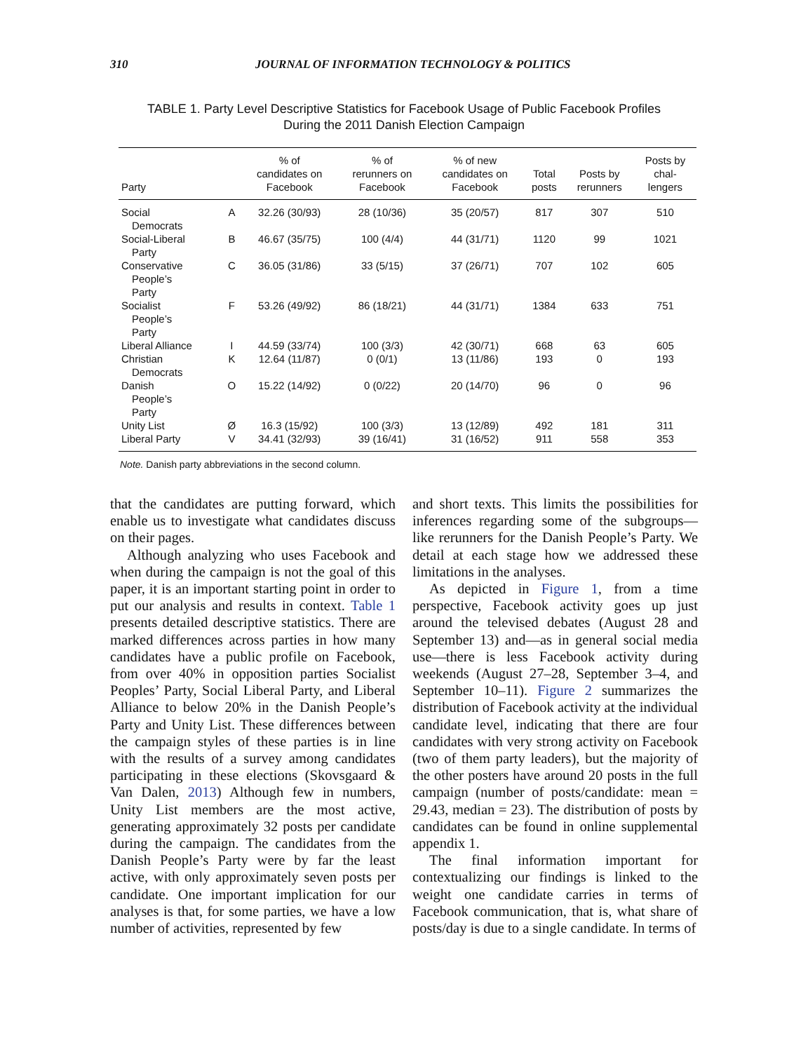310 JOURNAL OF INFORMATION TECHNOLOGY & POLITICS
TABLE 1. Party Level Descriptive Statistics for Facebook Usage of Public Facebook Profiles
During the 2011 Danish Election Campaign
| Party | | % of candidates on Facebook | % of rerunners on Facebook | % of new candidates on Facebook | Total posts | Posts by rerunners | Posts by chal- lengers |
| --- | --- | --- | --- | --- | --- | --- | --- |
| Social Democrats | A | 32.26 (30/93) | 28 (10/36) | 35 (20/57) | 817 | 307 | 510 |
| Social-Liberal Party | B | 46.67 (35/75) | 100 (4/4) | 44 (31/71) | 1120 | 99 | 1021 |
| Conservative People’s Party | C | 36.05 (31/86) | 33 (5/15) | 37 (26/71) | 707 | 102 | 605 |
| Socialist People’s Party | F | 53.26 (49/92) | 86 (18/21) | 44 (31/71) | 1384 | 633 | 751 |
| Liberal Alliance | I | 44.59 (33/74) | 100 (3/3) | 42 (30/71) | 668 | 63 | 605 |
| Christian Democrats | K | 12.64 (11/87) | 0 (0/1) | 13 (11/86) | 193 | 0 | 193 |
| Danish People’s Party | O | 15.22 (14/92) | 0 (0/22) | 20 (14/70) | 96 | 0 | 96 |
| Unity List | Ø | 16.3 (15/92) | 100 (3/3) | 13 (12/89) | 492 | 181 | 311 |
| Liberal Party | V | 34.41 (32/93) | 39 (16/41) | 31 (16/52) | 911 | 558 | 353 |
Note. Danish party abbreviations in the second column.
that the candidates are putting forward, which enable us to investigate what candidates discuss on their pages.
Although analyzing who uses Facebook and when during the campaign is not the goal of this paper, it is an important starting point in order to put our analysis and results in context. Table 1 presents detailed descriptive statistics. There are marked differences across parties in how many candidates have a public profile on Facebook, from over 40% in opposition parties Socialist Peoples’ Party, Social Liberal Party, and Liberal Alliance to below 20% in the Danish People’s Party and Unity List. These differences between the campaign styles of these parties is in line with the results of a survey among candidates participating in these elections (Skovsgaard & Van Dalen, 2013) Although few in numbers, Unity List members are the most active, generating approximately 32 posts per candidate during the campaign. The candidates from the Danish People’s Party were by far the least active, with only approximately seven posts per candidate. One important implication for our analyses is that, for some parties, we have a low number of activities, represented by few
and short texts. This limits the possibilities for inferences regarding some of the subgroups—like rerunners for the Danish People’s Party. We detail at each stage how we addressed these limitations in the analyses.
As depicted in Figure 1, from a time perspective, Facebook activity goes up just around the televised debates (August 28 and September 13) and—as in general social media use—there is less Facebook activity during weekends (August 27–28, September 3–4, and September 10–11). Figure 2 summarizes the distribution of Facebook activity at the individual candidate level, indicating that there are four candidates with very strong activity on Facebook (two of them party leaders), but the majority of the other posters have around 20 posts in the full campaign (number of posts/candidate: mean = 29.43, median = 23). The distribution of posts by candidates can be found in online supplemental appendix 1.
The final information important for contextualizing our findings is linked to the weight one candidate carries in terms of Facebook communication, that is, what share of posts/day is due to a single candidate. In terms of